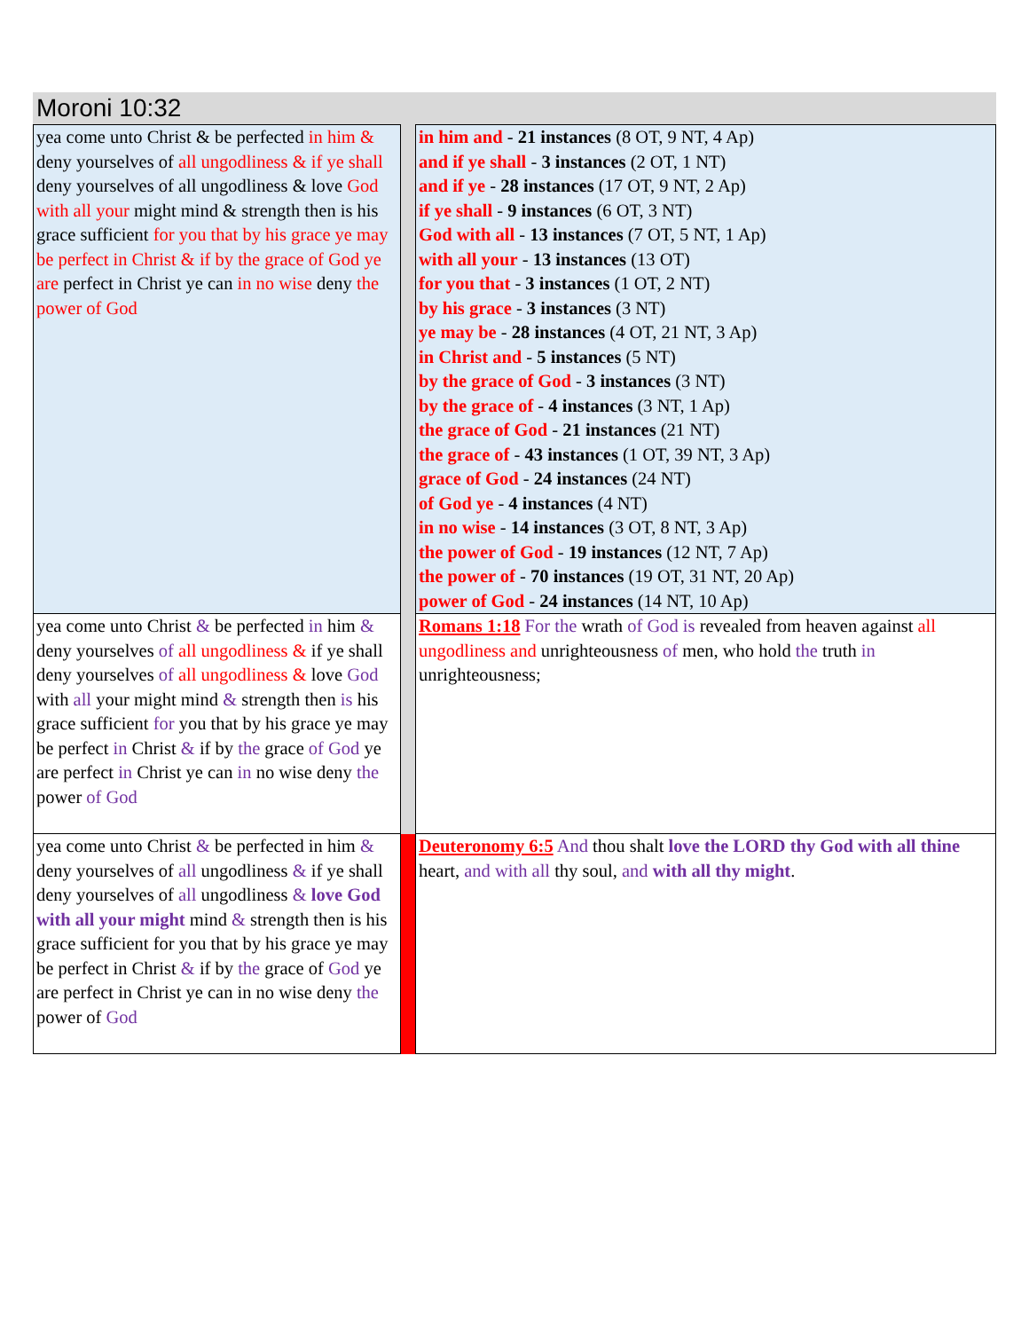Moroni 10:32
| yea come unto Christ & be perfected in him & deny yourselves of all ungodliness & if ye shall deny yourselves of all ungodliness & love God with all your might mind & strength then is his grace sufficient for you that by his grace ye may be perfect in Christ & if by the grace of God ye are perfect in Christ ye can in no wise deny the power of God | | in him and - 21 instances (8 OT, 9 NT, 4 Ap) and if ye shall - 3 instances (2 OT, 1 NT) and if ye - 28 instances (17 OT, 9 NT, 2 Ap) if ye shall - 9 instances (6 OT, 3 NT) God with all - 13 instances (7 OT, 5 NT, 1 Ap) with all your - 13 instances (13 OT) for you that - 3 instances (1 OT, 2 NT) by his grace - 3 instances (3 NT) ye may be - 28 instances (4 OT, 21 NT, 3 Ap) in Christ and - 5 instances (5 NT) by the grace of God - 3 instances (3 NT) by the grace of - 4 instances (3 NT, 1 Ap) the grace of God - 21 instances (21 NT) the grace of - 43 instances (1 OT, 39 NT, 3 Ap) grace of God - 24 instances (24 NT) of God ye - 4 instances (4 NT) in no wise - 14 instances (3 OT, 8 NT, 3 Ap) the power of God - 19 instances (12 NT, 7 Ap) the power of - 70 instances (19 OT, 31 NT, 20 Ap) power of God - 24 instances (14 NT, 10 Ap) |
| yea come unto Christ & be perfected in him & deny yourselves of all ungodliness & if ye shall deny yourselves of all ungodliness & love God with all your might mind & strength then is his grace sufficient for you that by his grace ye may be perfect in Christ & if by the grace of God ye are perfect in Christ ye can in no wise deny the power of God | | Romans 1:18 For the wrath of God is revealed from heaven against all ungodliness and unrighteousness of men, who hold the truth in unrighteousness; |
| yea come unto Christ & be perfected in him & deny yourselves of all ungodliness & if ye shall deny yourselves of all ungodliness & love God with all your might mind & strength then is his grace sufficient for you that by his grace ye may be perfect in Christ & if by the grace of God ye are perfect in Christ ye can in no wise deny the power of God | | Deuteronomy 6:5 And thou shalt love the LORD thy God with all thine heart, and with all thy soul, and with all thy might . |